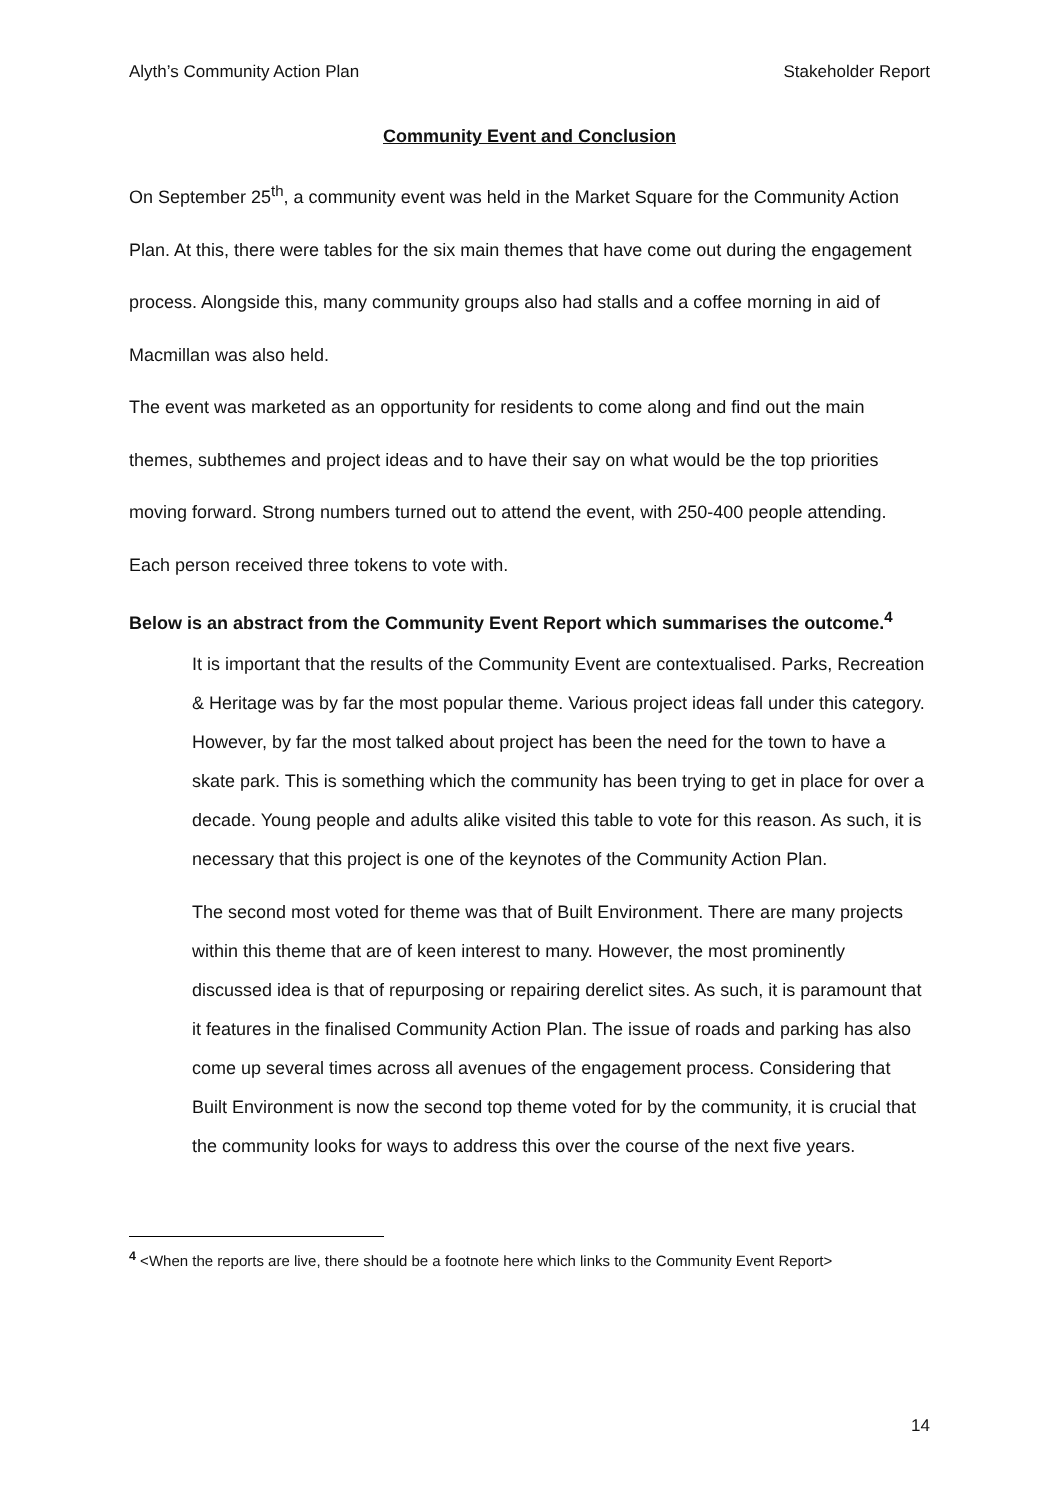Alyth’s Community Action Plan Stakeholder Report
Community Event and Conclusion
On September 25<sup>th</sup>, a community event was held in the Market Square for the Community Action Plan. At this, there were tables for the six main themes that have come out during the engagement process. Alongside this, many community groups also had stalls and a coffee morning in aid of Macmillan was also held.
The event was marketed as an opportunity for residents to come along and find out the main themes, subthemes and project ideas and to have their say on what would be the top priorities moving forward. Strong numbers turned out to attend the event, with 250-400 people attending. Each person received three tokens to vote with.
Below is an abstract from the Community Event Report which summarises the outcome.<sup>4</sup>
It is important that the results of the Community Event are contextualised. Parks, Recreation & Heritage was by far the most popular theme. Various project ideas fall under this category. However, by far the most talked about project has been the need for the town to have a skate park. This is something which the community has been trying to get in place for over a decade. Young people and adults alike visited this table to vote for this reason. As such, it is necessary that this project is one of the keynotes of the Community Action Plan.
The second most voted for theme was that of Built Environment. There are many projects within this theme that are of keen interest to many. However, the most prominently discussed idea is that of repurposing or repairing derelict sites. As such, it is paramount that it features in the finalised Community Action Plan. The issue of roads and parking has also come up several times across all avenues of the engagement process. Considering that Built Environment is now the second top theme voted for by the community, it is crucial that the community looks for ways to address this over the course of the next five years.
<sup>4</sup> <When the reports are live, there should be a footnote here which links to the Community Event Report>
14